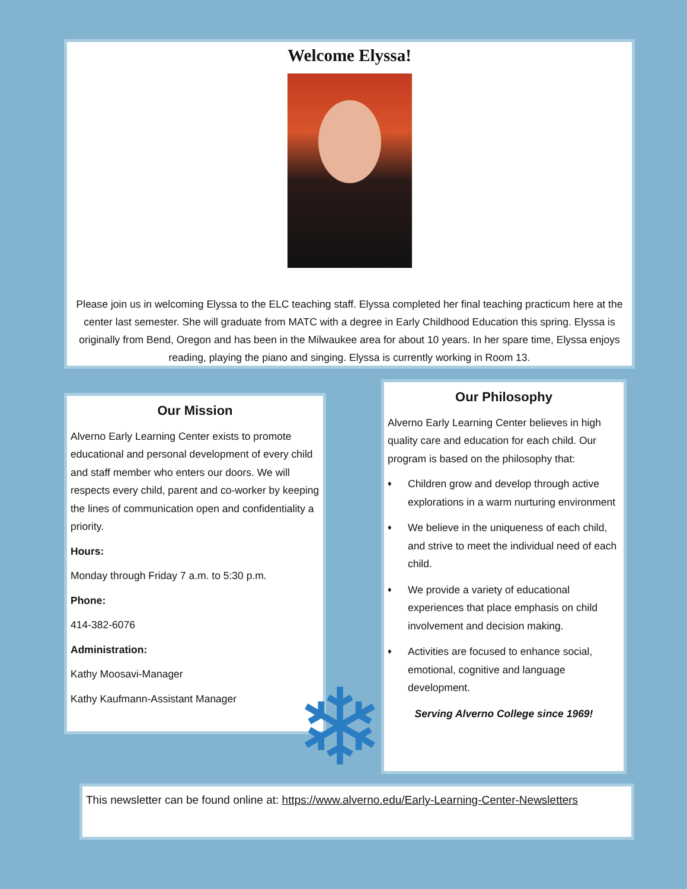Welcome Elyssa!
Please join us in welcoming Elyssa to the ELC teaching staff. Elyssa completed her final teaching practicum here at the center last semester. She will graduate from MATC with a degree in Early Childhood Education this spring. Elyssa is originally from Bend, Oregon and has been in the Milwaukee area for about 10 years. In her spare time, Elyssa enjoys reading, playing the piano and singing. Elyssa is currently working in Room 13.
Our Mission
Alverno Early Learning Center exists to promote educational and personal development of every child and staff member who enters our doors. We will respects every child, parent and co-worker by keeping the lines of communication open and confidentiality a priority.
Hours:
Monday through Friday 7 a.m. to 5:30 p.m.
Phone:
414-382-6076
Administration:
Kathy Moosavi-Manager
Kathy Kaufmann-Assistant Manager
Our Philosophy
Alverno Early Learning Center believes in high quality care and education for each child. Our program is based on the philosophy that:
♦
Children grow and develop through active explorations in a warm nurturing environment
♦
We believe in the uniqueness of each child, and strive to meet the individual need of each child.
♦
We provide a variety of educational experiences that place emphasis on child involvement and decision making.
♦
Activities are focused to enhance social, emotional, cognitive and language development.
Serving Alverno College since 1969!
❄
This newsletter can be found online at: https://www.alverno.edu/Early-Learning-Center-Newsletters